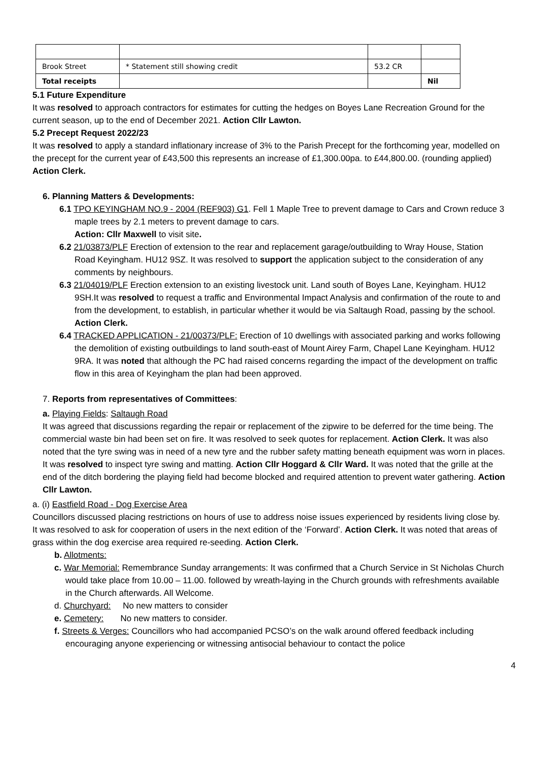| Brook Street | * Statement still showing credit | 53.2 CR | |
| Total receipts | | | Nil |
5.1 Future Expenditure
It was resolved to approach contractors for estimates for cutting the hedges on Boyes Lane Recreation Ground for the current season, up to the end of December 2021. Action Cllr Lawton.
5.2 Precept Request 2022/23
It was resolved to apply a standard inflationary increase of 3% to the Parish Precept for the forthcoming year, modelled on the precept for the current year of £43,500 this represents an increase of £1,300.00pa. to £44,800.00. (rounding applied) Action Clerk.
6. Planning Matters & Developments:
6.1 TPO KEYINGHAM NO.9 - 2004 (REF903) G1. Fell 1 Maple Tree to prevent damage to Cars and Crown reduce 3 maple trees by 2.1 meters to prevent damage to cars.
Action: Cllr Maxwell to visit site.
6.2 21/03873/PLF Erection of extension to the rear and replacement garage/outbuilding to Wray House, Station Road Keyingham. HU12 9SZ. It was resolved to support the application subject to the consideration of any comments by neighbours.
6.3 21/04019/PLF Erection extension to an existing livestock unit. Land south of Boyes Lane, Keyingham. HU12 9SH.It was resolved to request a traffic and Environmental Impact Analysis and confirmation of the route to and from the development, to establish, in particular whether it would be via Saltaugh Road, passing by the school. Action Clerk.
6.4 TRACKED APPLICATION - 21/00373/PLF: Erection of 10 dwellings with associated parking and works following the demolition of existing outbuildings to land south-east of Mount Airey Farm, Chapel Lane Keyingham. HU12 9RA. It was noted that although the PC had raised concerns regarding the impact of the development on traffic flow in this area of Keyingham the plan had been approved.
7. Reports from representatives of Committees:
a. Playing Fields: Saltaugh Road
It was agreed that discussions regarding the repair or replacement of the zipwire to be deferred for the time being. The commercial waste bin had been set on fire. It was resolved to seek quotes for replacement. Action Clerk. It was also noted that the tyre swing was in need of a new tyre and the rubber safety matting beneath equipment was worn in places. It was resolved to inspect tyre swing and matting. Action Cllr Hoggard & Cllr Ward. It was noted that the grille at the end of the ditch bordering the playing field had become blocked and required attention to prevent water gathering. Action Cllr Lawton.
a. (i) Eastfield Road - Dog Exercise Area
Councillors discussed placing restrictions on hours of use to address noise issues experienced by residents living close by. It was resolved to ask for cooperation of users in the next edition of the ‘Forward’. Action Clerk. It was noted that areas of grass within the dog exercise area required re-seeding. Action Clerk.
b. Allotments:
c. War Memorial: Remembrance Sunday arrangements: It was confirmed that a Church Service in St Nicholas Church would take place from 10.00 – 11.00. followed by wreath-laying in the Church grounds with refreshments available in the Church afterwards. All Welcome.
d. Churchyard: No new matters to consider
e. Cemetery: No new matters to consider.
f. Streets & Verges: Councillors who had accompanied PCSO’s on the walk around offered feedback including encouraging anyone experiencing or witnessing antisocial behaviour to contact the police
4